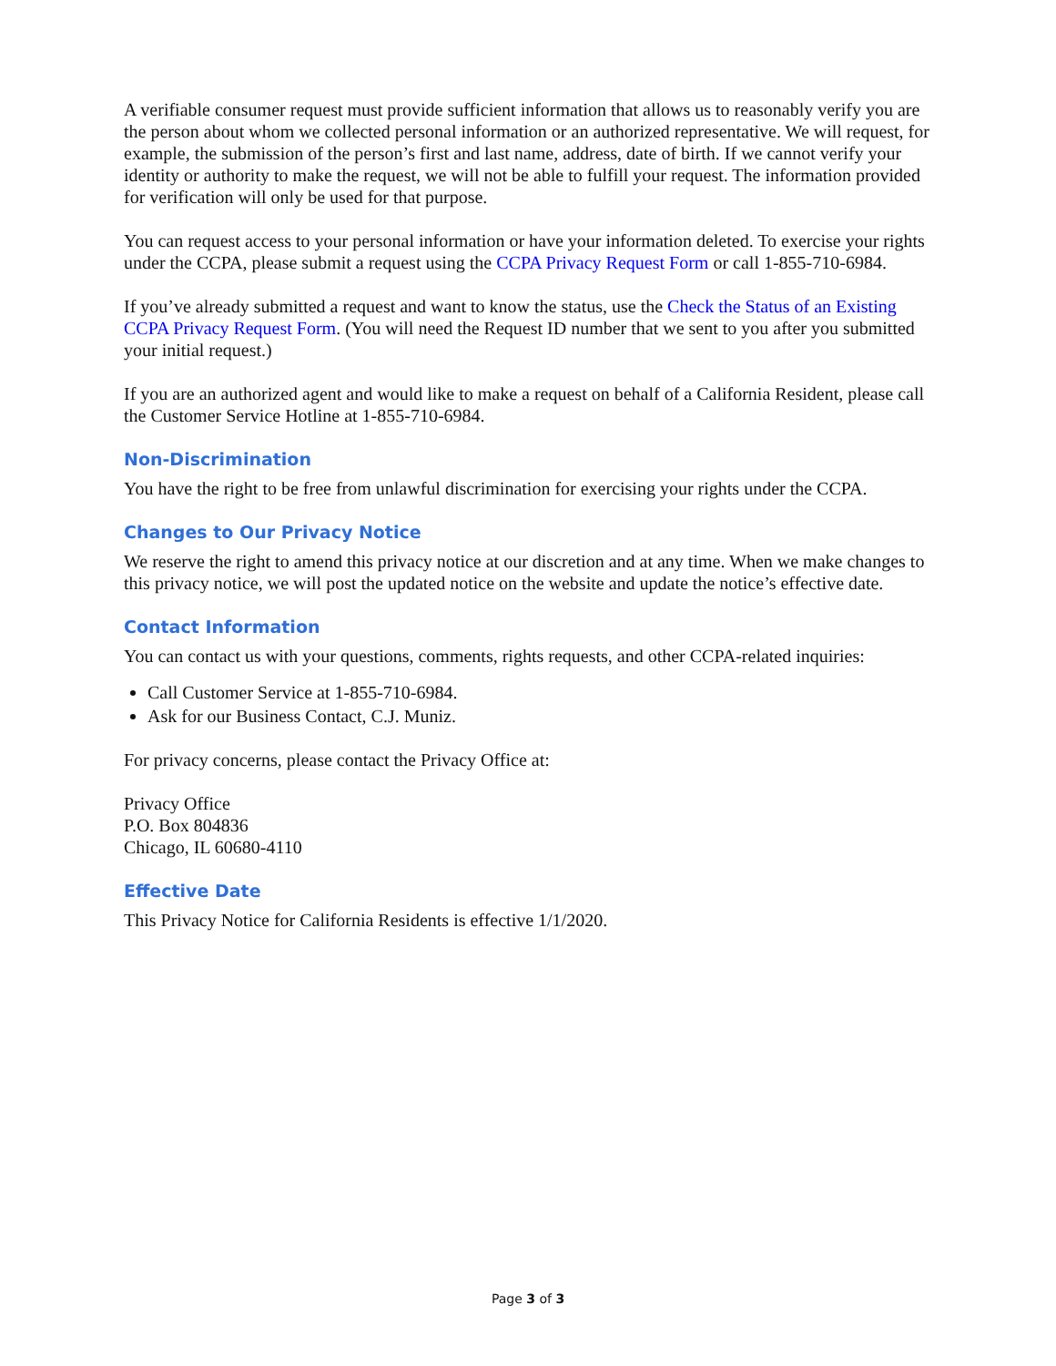A verifiable consumer request must provide sufficient information that allows us to reasonably verify you are the person about whom we collected personal information or an authorized representative. We will request, for example, the submission of the person’s first and last name, address, date of birth. If we cannot verify your identity or authority to make the request, we will not be able to fulfill your request. The information provided for verification will only be used for that purpose.
You can request access to your personal information or have your information deleted. To exercise your rights under the CCPA, please submit a request using the CCPA Privacy Request Form or call 1-855-710-6984.
If you’ve already submitted a request and want to know the status, use the Check the Status of an Existing CCPA Privacy Request Form. (You will need the Request ID number that we sent to you after you submitted your initial request.)
If you are an authorized agent and would like to make a request on behalf of a California Resident, please call the Customer Service Hotline at 1-855-710-6984.
Non-Discrimination
You have the right to be free from unlawful discrimination for exercising your rights under the CCPA.
Changes to Our Privacy Notice
We reserve the right to amend this privacy notice at our discretion and at any time. When we make changes to this privacy notice, we will post the updated notice on the website and update the notice’s effective date.
Contact Information
You can contact us with your questions, comments, rights requests, and other CCPA-related inquiries:
Call Customer Service at 1-855-710-6984.
Ask for our Business Contact, C.J. Muniz.
For privacy concerns, please contact the Privacy Office at:
Privacy Office
P.O. Box 804836
Chicago, IL 60680-4110
Effective Date
This Privacy Notice for California Residents is effective 1/1/2020.
Page 3 of 3